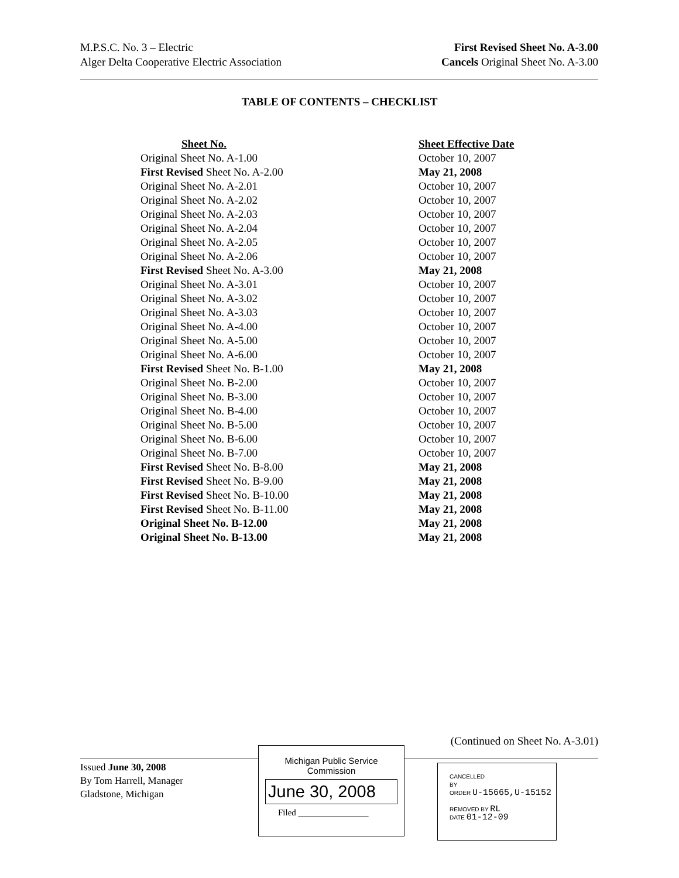M.P.S.C. No. 3 – Electric
Alger Delta Cooperative Electric Association
First Revised Sheet No. A-3.00
Cancels Original Sheet No. A-3.00
TABLE OF CONTENTS – CHECKLIST
| Sheet No. | Sheet Effective Date |
| --- | --- |
| Original Sheet No. A-1.00 | October 10, 2007 |
| First Revised Sheet No. A-2.00 | May 21, 2008 |
| Original Sheet No. A-2.01 | October 10, 2007 |
| Original Sheet No. A-2.02 | October 10, 2007 |
| Original Sheet No. A-2.03 | October 10, 2007 |
| Original Sheet No. A-2.04 | October 10, 2007 |
| Original Sheet No. A-2.05 | October 10, 2007 |
| Original Sheet No. A-2.06 | October 10, 2007 |
| First Revised Sheet No. A-3.00 | May 21, 2008 |
| Original Sheet No. A-3.01 | October 10, 2007 |
| Original Sheet No. A-3.02 | October 10, 2007 |
| Original Sheet No. A-3.03 | October 10, 2007 |
| Original Sheet No. A-4.00 | October 10, 2007 |
| Original Sheet No. A-5.00 | October 10, 2007 |
| Original Sheet No. A-6.00 | October 10, 2007 |
| First Revised Sheet No. B-1.00 | May 21, 2008 |
| Original Sheet No. B-2.00 | October 10, 2007 |
| Original Sheet No. B-3.00 | October 10, 2007 |
| Original Sheet No. B-4.00 | October 10, 2007 |
| Original Sheet No. B-5.00 | October 10, 2007 |
| Original Sheet No. B-6.00 | October 10, 2007 |
| Original Sheet No. B-7.00 | October 10, 2007 |
| First Revised Sheet No. B-8.00 | May 21, 2008 |
| First Revised Sheet No. B-9.00 | May 21, 2008 |
| First Revised Sheet No. B-10.00 | May 21, 2008 |
| First Revised Sheet No. B-11.00 | May 21, 2008 |
| Original Sheet No. B-12.00 | May 21, 2008 |
| Original Sheet No. B-13.00 | May 21, 2008 |
(Continued on Sheet No. A-3.01)
Issued June 30, 2008
By Tom Harrell, Manager
Gladstone, Michigan
Michigan Public Service
Commission
June 30, 2008
Filed ________________
CANCELLED
BY
ORDER U-15665,U-15152
REMOVED BY RL
DATE 01-12-09